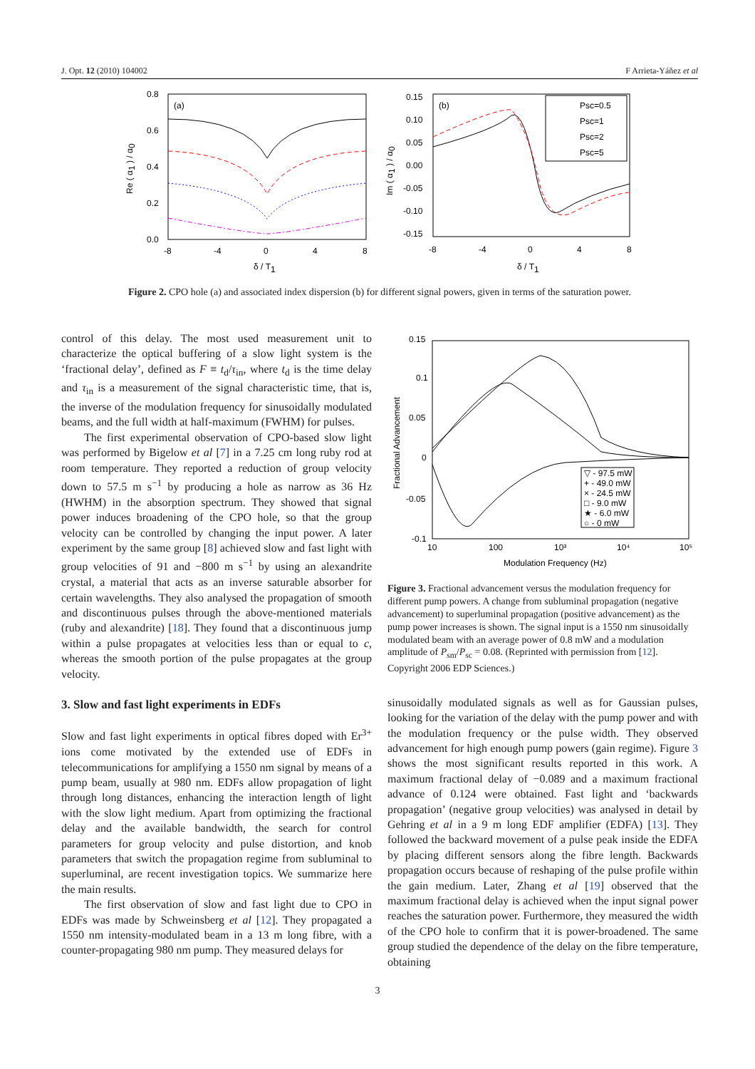J. Opt. 12 (2010) 104002 F Arrieta-Yáñez et al
(a)
0.8
0.6
0.4
0.2
0.0
-8
-4
0
4
8
δ / T1
Re ( α1 ) / α0
(b)
0.15
0.10
0.05
0.00
-0.05
-0.10
-0.15
-8
-4
0
4
8
δ / T1
Im ( α1 ) / α0
Psc=0.5
Psc=1
Psc=2
Psc=5
Figure 2. CPO hole (a) and associated index dispersion (b) for different signal powers, given in terms of the saturation power.
control of this delay. The most used measurement unit to characterize the optical buffering of a slow light system is the ‘fractional delay’, defined as F ≡ t<sub>d</sub>/τ<sub>in</sub>, where t<sub>d</sub> is the time delay and τ<sub>in</sub> is a measurement of the signal characteristic time, that is, the inverse of the modulation frequency for sinusoidally modulated beams, and the full width at half-maximum (FWHM) for pulses.
The first experimental observation of CPO-based slow light was performed by Bigelow et al [7] in a 7.25 cm long ruby rod at room temperature. They reported a reduction of group velocity down to 57.5 m s<sup>−1</sup> by producing a hole as narrow as 36 Hz (HWHM) in the absorption spectrum. They showed that signal power induces broadening of the CPO hole, so that the group velocity can be controlled by changing the input power. A later experiment by the same group [8] achieved slow and fast light with group velocities of 91 and −800 m s<sup>−1</sup> by using an alexandrite crystal, a material that acts as an inverse saturable absorber for certain wavelengths. They also analysed the propagation of smooth and discontinuous pulses through the above-mentioned materials (ruby and alexandrite) [18]. They found that a discontinuous jump within a pulse propagates at velocities less than or equal to c, whereas the smooth portion of the pulse propagates at the group velocity.
3. Slow and fast light experiments in EDFs
Slow and fast light experiments in optical fibres doped with Er<sup>3+</sup> ions come motivated by the extended use of EDFs in telecommunications for amplifying a 1550 nm signal by means of a pump beam, usually at 980 nm. EDFs allow propagation of light through long distances, enhancing the interaction length of light with the slow light medium. Apart from optimizing the fractional delay and the available bandwidth, the search for control parameters for group velocity and pulse distortion, and knob parameters that switch the propagation regime from subluminal to superluminal, are recent investigation topics. We summarize here the main results.
The first observation of slow and fast light due to CPO in EDFs was made by Schweinsberg et al [12]. They propagated a 1550 nm intensity-modulated beam in a 13 m long fibre, with a counter-propagating 980 nm pump. They measured delays for
0.15
0.1
0.05
0
-0.05
-0.1
10
100
10³
10⁴
10⁵
Modulation Frequency (Hz)
Fractional Advancement
▽ - 97.5 mW
+ - 49.0 mW
× - 24.5 mW
□ - 9.0 mW
★ - 6.0 mW
○ - 0 mW
Figure 3. Fractional advancement versus the modulation frequency for different pump powers. A change from subluminal propagation (negative advancement) to superluminal propagation (positive advancement) as the pump power increases is shown. The signal input is a 1550 nm sinusoidally modulated beam with an average power of 0.8 mW and a modulation amplitude of P<sub>sm</sub>/P<sub>sc</sub> = 0.08. (Reprinted with permission from [12]. Copyright 2006 EDP Sciences.)
sinusoidally modulated signals as well as for Gaussian pulses, looking for the variation of the delay with the pump power and with the modulation frequency or the pulse width. They observed advancement for high enough pump powers (gain regime). Figure 3 shows the most significant results reported in this work. A maximum fractional delay of −0.089 and a maximum fractional advance of 0.124 were obtained. Fast light and ‘backwards propagation’ (negative group velocities) was analysed in detail by Gehring et al in a 9 m long EDF amplifier (EDFA) [13]. They followed the backward movement of a pulse peak inside the EDFA by placing different sensors along the fibre length. Backwards propagation occurs because of reshaping of the pulse profile within the gain medium. Later, Zhang et al [19] observed that the maximum fractional delay is achieved when the input signal power reaches the saturation power. Furthermore, they measured the width of the CPO hole to confirm that it is power-broadened. The same group studied the dependence of the delay on the fibre temperature, obtaining
3